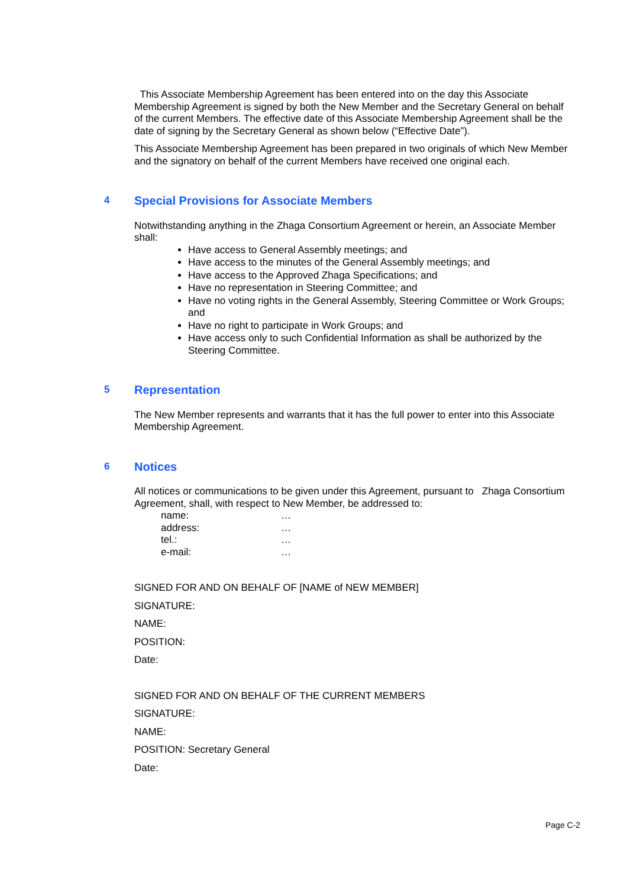This Associate Membership Agreement has been entered into on the day this Associate Membership Agreement is signed by both the New Member and the Secretary General on behalf of the current Members. The effective date of this Associate Membership Agreement shall be the date of signing by the Secretary General as shown below (“Effective Date”).
This Associate Membership Agreement has been prepared in two originals of which New Member and the signatory on behalf of the current Members have received one original each.
4 Special Provisions for Associate Members
Notwithstanding anything in the Zhaga Consortium Agreement or herein, an Associate Member shall:
Have access to General Assembly meetings; and
Have access to the minutes of the General Assembly meetings; and
Have access to the Approved Zhaga Specifications; and
Have no representation in Steering Committee; and
Have no voting rights in the General Assembly, Steering Committee or Work Groups; and
Have no right to participate in Work Groups; and
Have access only to such Confidential Information as shall be authorized by the Steering Committee.
5 Representation
The New Member represents and warrants that it has the full power to enter into this Associate Membership Agreement.
6 Notices
All notices or communications to be given under this Agreement, pursuant to Zhaga Consortium Agreement, shall, with respect to New Member, be addressed to:
name: …
address: …
tel.: …
e-mail: …
SIGNED FOR AND ON BEHALF OF [NAME of NEW MEMBER]
SIGNATURE:
NAME:
POSITION:
Date:
SIGNED FOR AND ON BEHALF OF THE CURRENT MEMBERS
SIGNATURE:
NAME:
POSITION: Secretary General
Date:
Page C-2